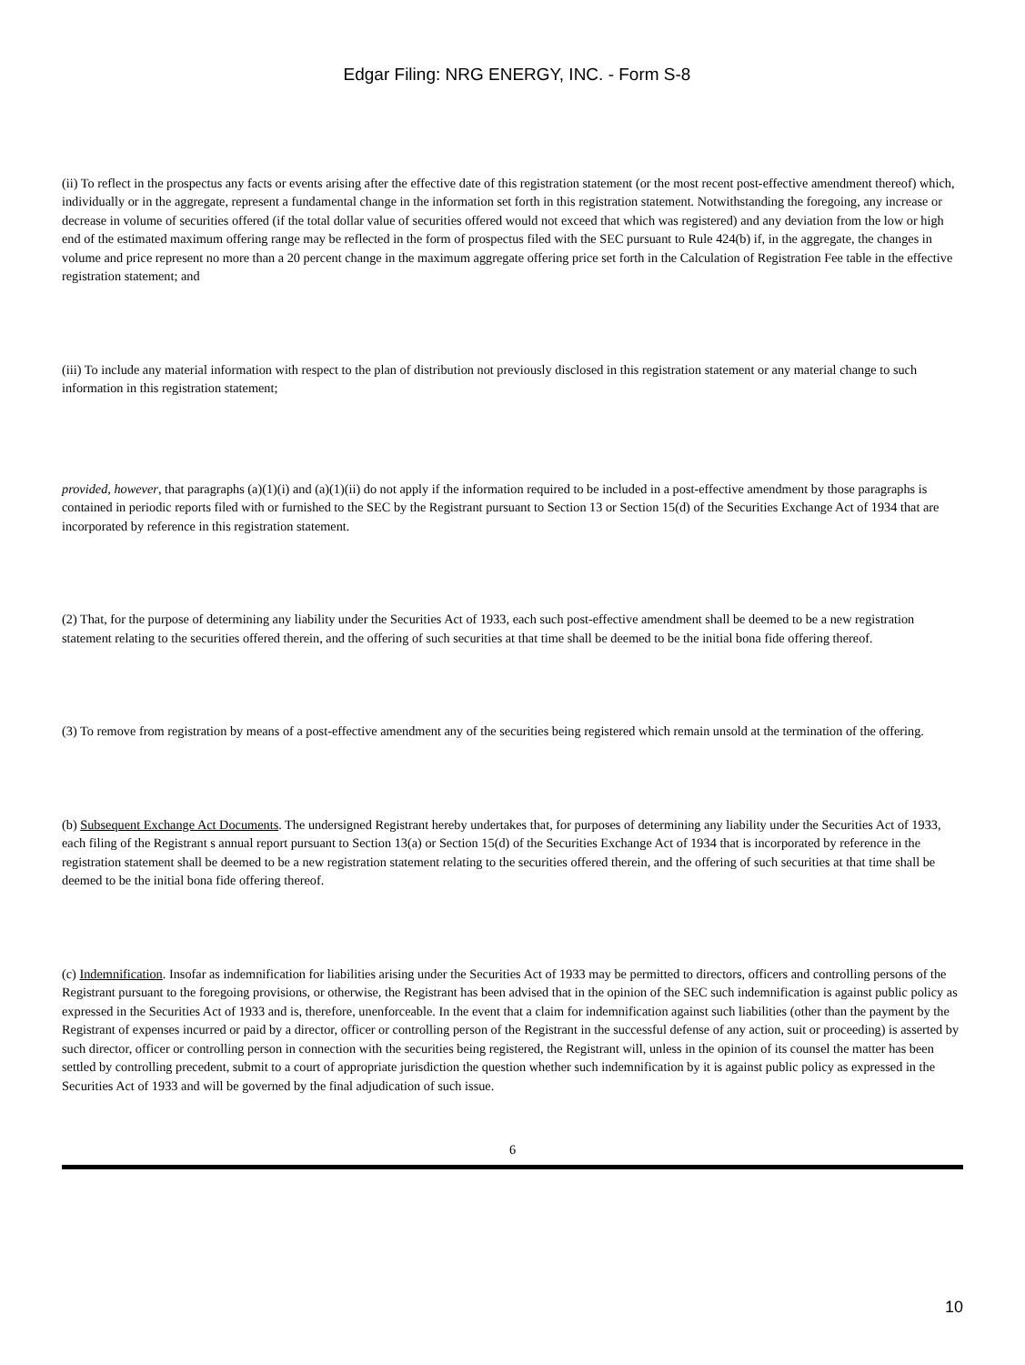Edgar Filing: NRG ENERGY, INC. - Form S-8
(ii) To reflect in the prospectus any facts or events arising after the effective date of this registration statement (or the most recent post-effective amendment thereof) which, individually or in the aggregate, represent a fundamental change in the information set forth in this registration statement. Notwithstanding the foregoing, any increase or decrease in volume of securities offered (if the total dollar value of securities offered would not exceed that which was registered) and any deviation from the low or high end of the estimated maximum offering range may be reflected in the form of prospectus filed with the SEC pursuant to Rule 424(b) if, in the aggregate, the changes in volume and price represent no more than a 20 percent change in the maximum aggregate offering price set forth in the Calculation of Registration Fee table in the effective registration statement; and
(iii) To include any material information with respect to the plan of distribution not previously disclosed in this registration statement or any material change to such information in this registration statement;
provided, however, that paragraphs (a)(1)(i) and (a)(1)(ii) do not apply if the information required to be included in a post-effective amendment by those paragraphs is contained in periodic reports filed with or furnished to the SEC by the Registrant pursuant to Section 13 or Section 15(d) of the Securities Exchange Act of 1934 that are incorporated by reference in this registration statement.
(2) That, for the purpose of determining any liability under the Securities Act of 1933, each such post-effective amendment shall be deemed to be a new registration statement relating to the securities offered therein, and the offering of such securities at that time shall be deemed to be the initial bona fide offering thereof.
(3) To remove from registration by means of a post-effective amendment any of the securities being registered which remain unsold at the termination of the offering.
(b) Subsequent Exchange Act Documents. The undersigned Registrant hereby undertakes that, for purposes of determining any liability under the Securities Act of 1933, each filing of the Registrant s annual report pursuant to Section 13(a) or Section 15(d) of the Securities Exchange Act of 1934 that is incorporated by reference in the registration statement shall be deemed to be a new registration statement relating to the securities offered therein, and the offering of such securities at that time shall be deemed to be the initial bona fide offering thereof.
(c) Indemnification. Insofar as indemnification for liabilities arising under the Securities Act of 1933 may be permitted to directors, officers and controlling persons of the Registrant pursuant to the foregoing provisions, or otherwise, the Registrant has been advised that in the opinion of the SEC such indemnification is against public policy as expressed in the Securities Act of 1933 and is, therefore, unenforceable. In the event that a claim for indemnification against such liabilities (other than the payment by the Registrant of expenses incurred or paid by a director, officer or controlling person of the Registrant in the successful defense of any action, suit or proceeding) is asserted by such director, officer or controlling person in connection with the securities being registered, the Registrant will, unless in the opinion of its counsel the matter has been settled by controlling precedent, submit to a court of appropriate jurisdiction the question whether such indemnification by it is against public policy as expressed in the Securities Act of 1933 and will be governed by the final adjudication of such issue.
6
10